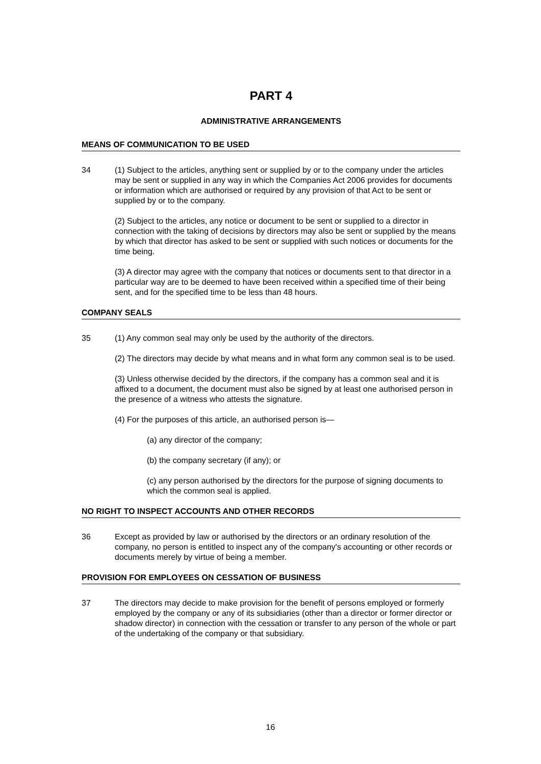PART 4
ADMINISTRATIVE ARRANGEMENTS
MEANS OF COMMUNICATION TO BE USED
34 (1) Subject to the articles, anything sent or supplied by or to the company under the articles may be sent or supplied in any way in which the Companies Act 2006 provides for documents or information which are authorised or required by any provision of that Act to be sent or supplied by or to the company.
(2) Subject to the articles, any notice or document to be sent or supplied to a director in connection with the taking of decisions by directors may also be sent or supplied by the means by which that director has asked to be sent or supplied with such notices or documents for the time being.
(3) A director may agree with the company that notices or documents sent to that director in a particular way are to be deemed to have been received within a specified time of their being sent, and for the specified time to be less than 48 hours.
COMPANY SEALS
35 (1) Any common seal may only be used by the authority of the directors.
(2) The directors may decide by what means and in what form any common seal is to be used.
(3) Unless otherwise decided by the directors, if the company has a common seal and it is affixed to a document, the document must also be signed by at least one authorised person in the presence of a witness who attests the signature.
(4) For the purposes of this article, an authorised person is—
(a) any director of the company;
(b) the company secretary (if any); or
(c) any person authorised by the directors for the purpose of signing documents to which the common seal is applied.
NO RIGHT TO INSPECT ACCOUNTS AND OTHER RECORDS
36 Except as provided by law or authorised by the directors or an ordinary resolution of the company, no person is entitled to inspect any of the company's accounting or other records or documents merely by virtue of being a member.
PROVISION FOR EMPLOYEES ON CESSATION OF BUSINESS
37 The directors may decide to make provision for the benefit of persons employed or formerly employed by the company or any of its subsidiaries (other than a director or former director or shadow director) in connection with the cessation or transfer to any person of the whole or part of the undertaking of the company or that subsidiary.
16